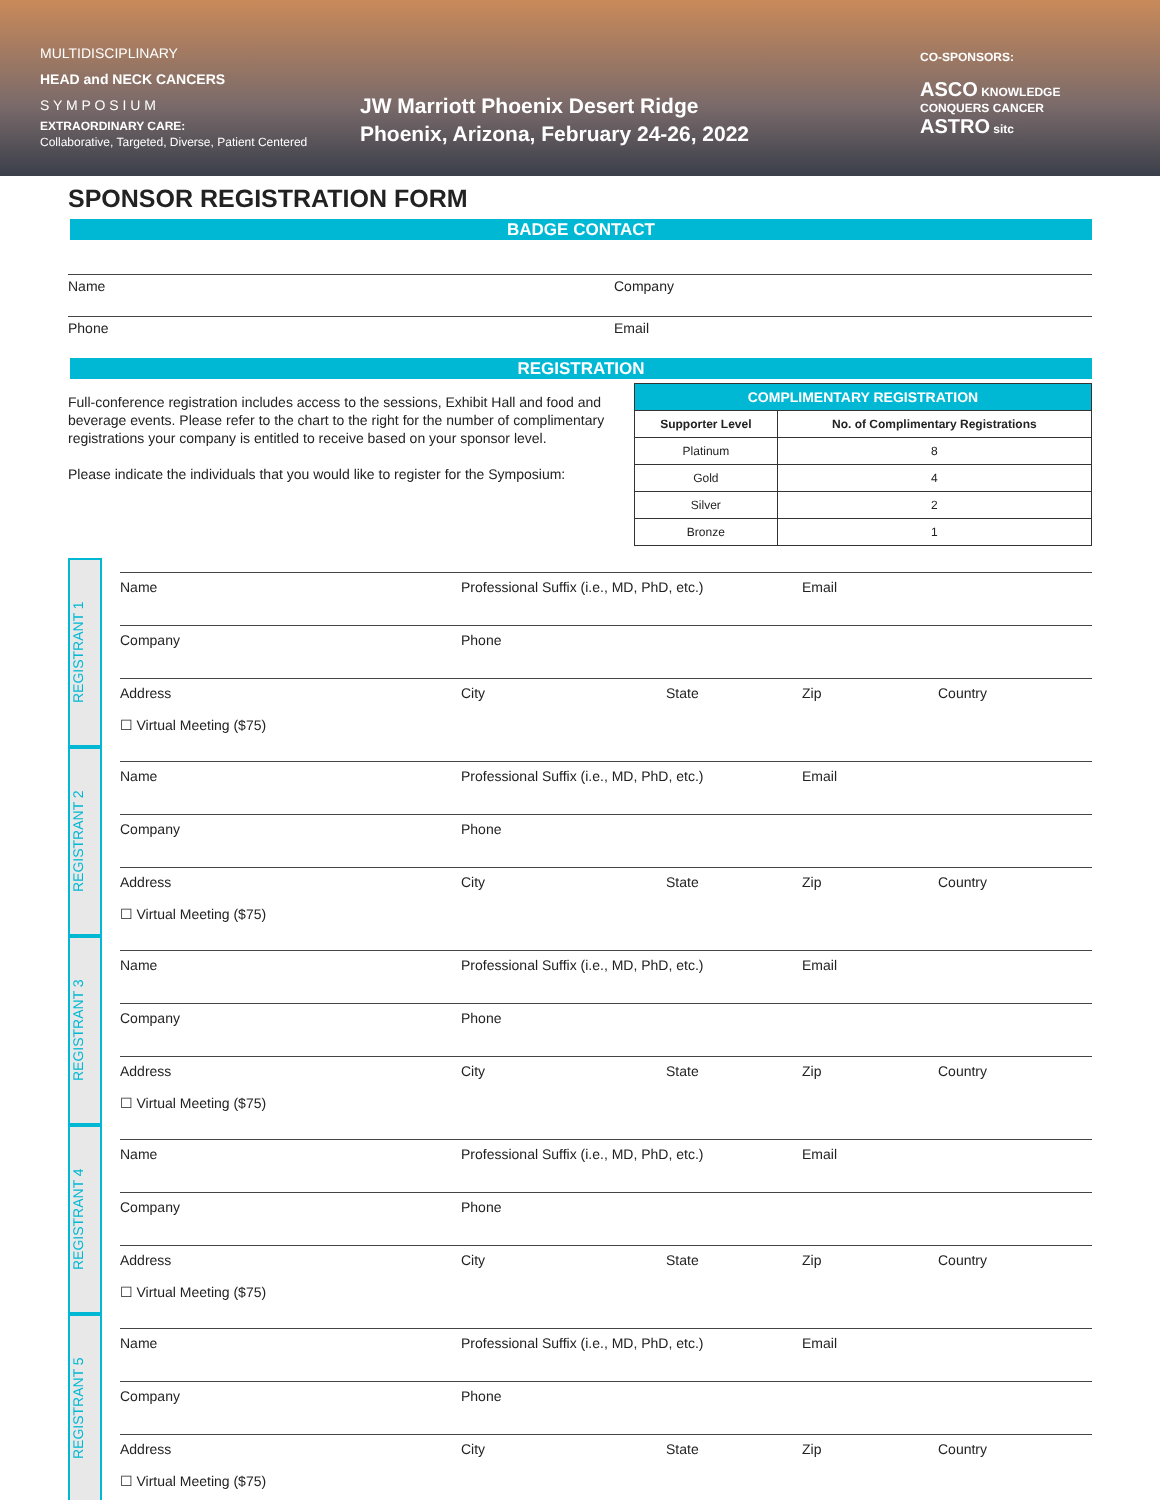MULTIDISCIPLINARY
HEAD and NECK CANCERS
S Y M P O S I U M
EXTRAORDINARY CARE:
Collaborative, Targeted, Diverse, Patient Centered
JW Marriott Phoenix Desert Ridge
Phoenix, Arizona, February 24-26, 2022
CO-SPONSORS:
ASCO KNOWLEDGE CONQUERS CANCER
ASTRO sitc
SPONSOR REGISTRATION FORM
BADGE CONTACT
Name Company
Phone Email
REGISTRATION
Full-conference registration includes access to the sessions, Exhibit Hall and food and beverage events. Please refer to the chart to the right for the number of complimentary registrations your company is entitled to receive based on your sponsor level.
Please indicate the individuals that you would like to register for the Symposium:
| COMPLIMENTARY REGISTRATION | |
| --- | --- |
| Supporter Level | No. of Complimentary Registrations |
| Platinum | 8 |
| Gold | 4 |
| Silver | 2 |
| Bronze | 1 |
REGISTRANT 1
Name Professional Suffix (i.e., MD, PhD, etc.) Email
Company Phone
Address City State Zip Country
☐ Virtual Meeting ($75)
REGISTRANT 2
Name Professional Suffix (i.e., MD, PhD, etc.) Email
Company Phone
Address City State Zip Country
☐ Virtual Meeting ($75)
REGISTRANT 3
Name Professional Suffix (i.e., MD, PhD, etc.) Email
Company Phone
Address City State Zip Country
☐ Virtual Meeting ($75)
REGISTRANT 4
Name Professional Suffix (i.e., MD, PhD, etc.) Email
Company Phone
Address City State Zip Country
☐ Virtual Meeting ($75)
REGISTRANT 5
Name Professional Suffix (i.e., MD, PhD, etc.) Email
Company Phone
Address City State Zip Country
☐ Virtual Meeting ($75)